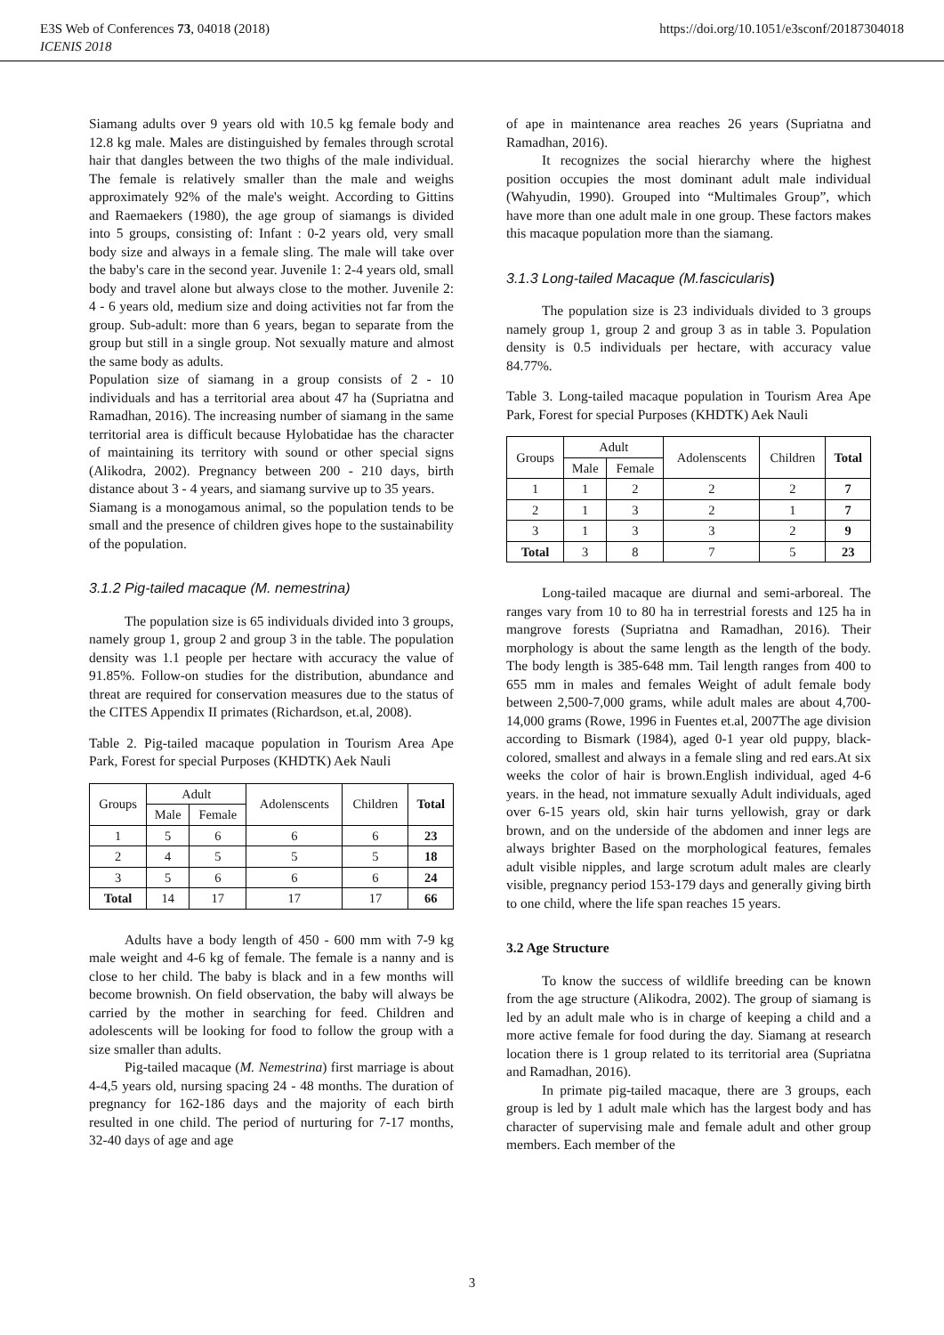E3S Web of Conferences 73, 04018 (2018)
ICENIS 2018
https://doi.org/10.1051/e3sconf/20187304018
Siamang adults over 9 years old with 10.5 kg female body and 12.8 kg male. Males are distinguished by females through scrotal hair that dangles between the two thighs of the male individual. The female is relatively smaller than the male and weighs approximately 92% of the male's weight. According to Gittins and Raemaekers (1980), the age group of siamangs is divided into 5 groups, consisting of: Infant : 0-2 years old, very small body size and always in a female sling. The male will take over the baby's care in the second year. Juvenile 1: 2-4 years old, small body and travel alone but always close to the mother. Juvenile 2: 4 - 6 years old, medium size and doing activities not far from the group. Sub-adult: more than 6 years, began to separate from the group but still in a single group. Not sexually mature and almost the same body as adults.
Population size of siamang in a group consists of 2 - 10 individuals and has a territorial area about 47 ha (Supriatna and Ramadhan, 2016). The increasing number of siamang in the same territorial area is difficult because Hylobatidae has the character of maintaining its territory with sound or other special signs (Alikodra, 2002). Pregnancy between 200 - 210 days, birth distance about 3 - 4 years, and siamang survive up to 35 years.
Siamang is a monogamous animal, so the population tends to be small and the presence of children gives hope to the sustainability of the population.
3.1.2 Pig-tailed macaque (M. nemestrina)
The population size is 65 individuals divided into 3 groups, namely group 1, group 2 and group 3 in the table. The population density was 1.1 people per hectare with accuracy the value of 91.85%. Follow-on studies for the distribution, abundance and threat are required for conservation measures due to the status of the CITES Appendix II primates (Richardson, et.al, 2008).
Table 2. Pig-tailed macaque population in Tourism Area Ape Park, Forest for special Purposes (KHDTK) Aek Nauli
| Groups | Adult | | Adolenscents | Children | Total |
| --- | --- | --- | --- | --- | --- |
| | Male | Female | | | |
| 1 | 5 | 6 | 6 | 6 | 23 |
| 2 | 4 | 5 | 5 | 5 | 18 |
| 3 | 5 | 6 | 6 | 6 | 24 |
| Total | 14 | 17 | 17 | 17 | 66 |
Adults have a body length of 450 - 600 mm with 7-9 kg male weight and 4-6 kg of female. The female is a nanny and is close to her child. The baby is black and in a few months will become brownish. On field observation, the baby will always be carried by the mother in searching for feed. Children and adolescents will be looking for food to follow the group with a size smaller than adults.
Pig-tailed macaque (M. Nemestrina) first marriage is about 4-4,5 years old, nursing spacing 24 - 48 months. The duration of pregnancy for 162-186 days and the majority of each birth resulted in one child. The period of nurturing for 7-17 months, 32-40 days of age and age
of ape in maintenance area reaches 26 years (Supriatna and Ramadhan, 2016).
It recognizes the social hierarchy where the highest position occupies the most dominant adult male individual (Wahyudin, 1990). Grouped into “Multimales Group”, which have more than one adult male in one group. These factors makes this macaque population more than the siamang.
3.1.3 Long-tailed Macaque (M.fascicularis)
The population size is 23 individuals divided to 3 groups namely group 1, group 2 and group 3 as in table 3. Population density is 0.5 individuals per hectare, with accuracy value 84.77%.
Table 3. Long-tailed macaque population in Tourism Area Ape Park, Forest for special Purposes (KHDTK) Aek Nauli
| Groups | Adult | | Adolenscents | Children | Total |
| --- | --- | --- | --- | --- | --- |
| | Male | Female | | | |
| 1 | 1 | 2 | 2 | 2 | 7 |
| 2 | 1 | 3 | 2 | 1 | 7 |
| 3 | 1 | 3 | 3 | 2 | 9 |
| Total | 3 | 8 | 7 | 5 | 23 |
Long-tailed macaque are diurnal and semi-arboreal. The ranges vary from 10 to 80 ha in terrestrial forests and 125 ha in mangrove forests (Supriatna and Ramadhan, 2016). Their morphology is about the same length as the length of the body. The body length is 385-648 mm. Tail length ranges from 400 to 655 mm in males and females Weight of adult female body between 2,500-7,000 grams, while adult males are about 4,700-14,000 grams (Rowe, 1996 in Fuentes et.al, 2007The age division according to Bismark (1984), aged 0-1 year old puppy, black-colored, smallest and always in a female sling and red ears.At six weeks the color of hair is brown.English individual, aged 4-6 years. in the head, not immature sexually Adult individuals, aged over 6-15 years old, skin hair turns yellowish, gray or dark brown, and on the underside of the abdomen and inner legs are always brighter Based on the morphological features, females adult visible nipples, and large scrotum adult males are clearly visible, pregnancy period 153-179 days and generally giving birth to one child, where the life span reaches 15 years.
3.2 Age Structure
To know the success of wildlife breeding can be known from the age structure (Alikodra, 2002). The group of siamang is led by an adult male who is in charge of keeping a child and a more active female for food during the day. Siamang at research location there is 1 group related to its territorial area (Supriatna and Ramadhan, 2016).
In primate pig-tailed macaque, there are 3 groups, each group is led by 1 adult male which has the largest body and has character of supervising male and female adult and other group members. Each member of the
3